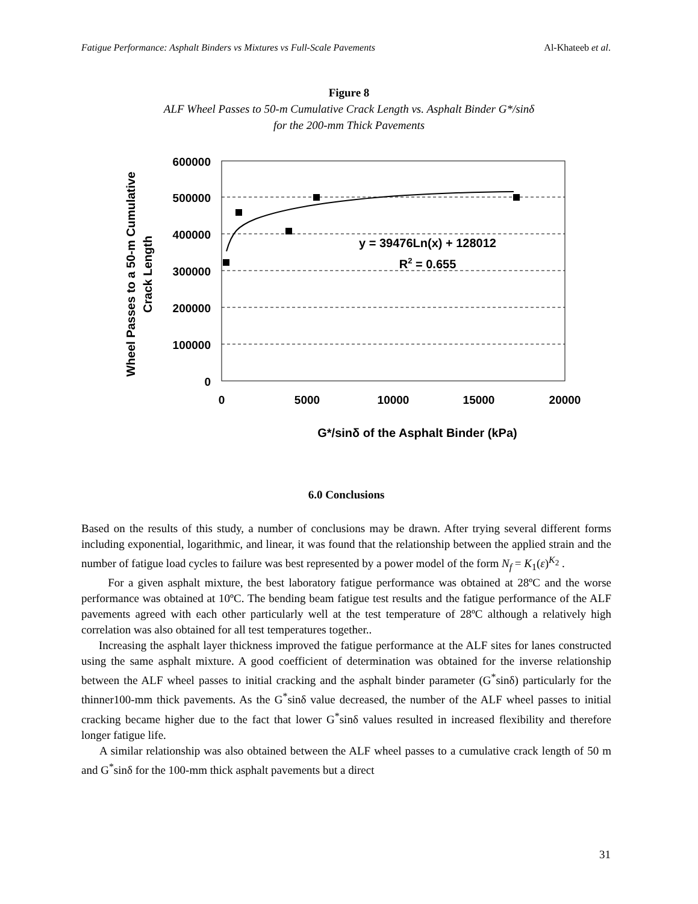Fatigue Performance: Asphalt Binders vs Mixtures vs Full-Scale Pavements Al-Khateeb et al.
Figure 8
ALF Wheel Passes to 50-m Cumulative Crack Length vs. Asphalt Binder G*/sinδ
for the 200-mm Thick Pavements
600000
500000
400000
300000
200000
100000
0
0
5000
10000
15000
20000
y = 39476Ln(x) + 128012
R2 = 0.655
G*/sinδ of the Asphalt Binder (kPa)
Wheel Passes to a 50-m Cumulative
Crack Length
6.0 Conclusions
Based on the results of this study, a number of conclusions may be drawn. After trying several different forms including exponential, logarithmic, and linear, it was found that the relationship between the applied strain and the number of fatigue load cycles to failure was best represented by a power model of the form N<sub>f</sub> = K<sub>1</sub>(ε)<sup>K<sub>2</sub></sup> .
For a given asphalt mixture, the best laboratory fatigue performance was obtained at 28ºC and the worse performance was obtained at 10ºC. The bending beam fatigue test results and the fatigue performance of the ALF pavements agreed with each other particularly well at the test temperature of 28ºC although a relatively high correlation was also obtained for all test temperatures together..
Increasing the asphalt layer thickness improved the fatigue performance at the ALF sites for lanes constructed using the same asphalt mixture. A good coefficient of determination was obtained for the inverse relationship between the ALF wheel passes to initial cracking and the asphalt binder parameter (G<sup>*</sup>sinδ) particularly for the thinner100-mm thick pavements. As the G<sup>*</sup>sinδ value decreased, the number of the ALF wheel passes to initial cracking became higher due to the fact that lower G<sup>*</sup>sinδ values resulted in increased flexibility and therefore longer fatigue life.
A similar relationship was also obtained between the ALF wheel passes to a cumulative crack length of 50 m and G<sup>*</sup>sinδ for the 100-mm thick asphalt pavements but a direct
31